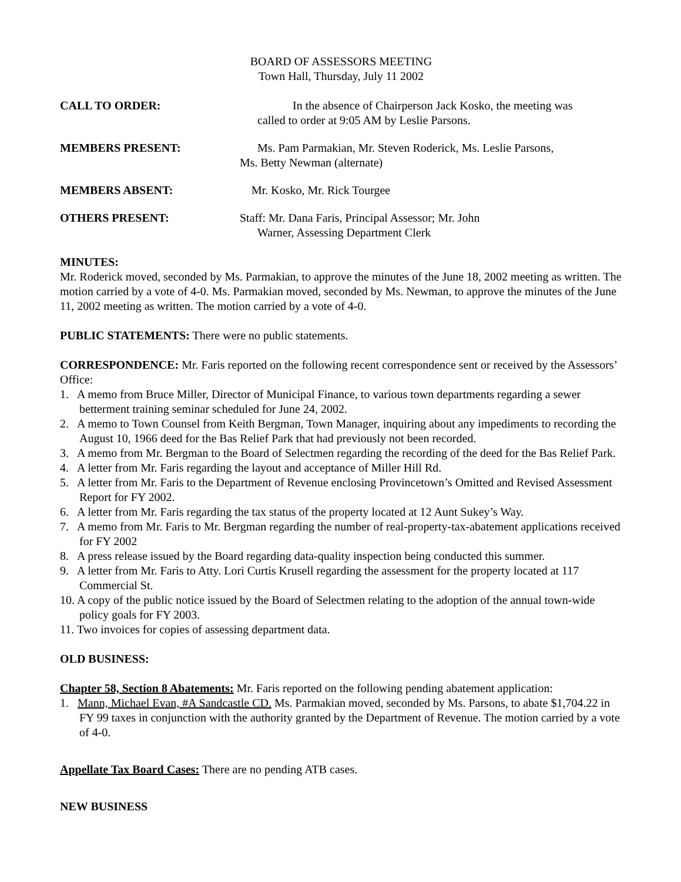BOARD OF ASSESSORS MEETING
Town Hall, Thursday, July 11 2002
CALL TO ORDER: In the absence of Chairperson Jack Kosko, the meeting was
called to order at 9:05 AM by Leslie Parsons.
MEMBERS PRESENT: Ms. Pam Parmakian, Mr. Steven Roderick, Ms. Leslie Parsons,
Ms. Betty Newman (alternate)
MEMBERS ABSENT: Mr. Kosko, Mr. Rick Tourgee
OTHERS PRESENT: Staff: Mr. Dana Faris, Principal Assessor; Mr. John
Warner, Assessing Department Clerk
MINUTES:
Mr. Roderick moved, seconded by Ms. Parmakian, to approve the minutes of the June 18, 2002 meeting as written. The motion carried by a vote of 4-0. Ms. Parmakian moved, seconded by Ms. Newman, to approve the minutes of the June 11, 2002 meeting as written. The motion carried by a vote of 4-0.
PUBLIC STATEMENTS: There were no public statements.
CORRESPONDENCE: Mr. Faris reported on the following recent correspondence sent or received by the Assessors’ Office:
1. A memo from Bruce Miller, Director of Municipal Finance, to various town departments regarding a sewer betterment training seminar scheduled for June 24, 2002.
2. A memo to Town Counsel from Keith Bergman, Town Manager, inquiring about any impediments to recording the August 10, 1966 deed for the Bas Relief Park that had previously not been recorded.
3. A memo from Mr. Bergman to the Board of Selectmen regarding the recording of the deed for the Bas Relief Park.
4. A letter from Mr. Faris regarding the layout and acceptance of Miller Hill Rd.
5. A letter from Mr. Faris to the Department of Revenue enclosing Provincetown’s Omitted and Revised Assessment Report for FY 2002.
6. A letter from Mr. Faris regarding the tax status of the property located at 12 Aunt Sukey’s Way.
7. A memo from Mr. Faris to Mr. Bergman regarding the number of real-property-tax-abatement applications received for FY 2002
8. A press release issued by the Board regarding data-quality inspection being conducted this summer.
9. A letter from Mr. Faris to Atty. Lori Curtis Krusell regarding the assessment for the property located at 117 Commercial St.
10. A copy of the public notice issued by the Board of Selectmen relating to the adoption of the annual town-wide policy goals for FY 2003.
11. Two invoices for copies of assessing department data.
OLD BUSINESS:
Chapter 58, Section 8 Abatements: Mr. Faris reported on the following pending abatement application:
1. Mann, Michael Evan, #A Sandcastle CD. Ms. Parmakian moved, seconded by Ms. Parsons, to abate $1,704.22 in FY 99 taxes in conjunction with the authority granted by the Department of Revenue. The motion carried by a vote of 4-0.
Appellate Tax Board Cases: There are no pending ATB cases.
NEW BUSINESS